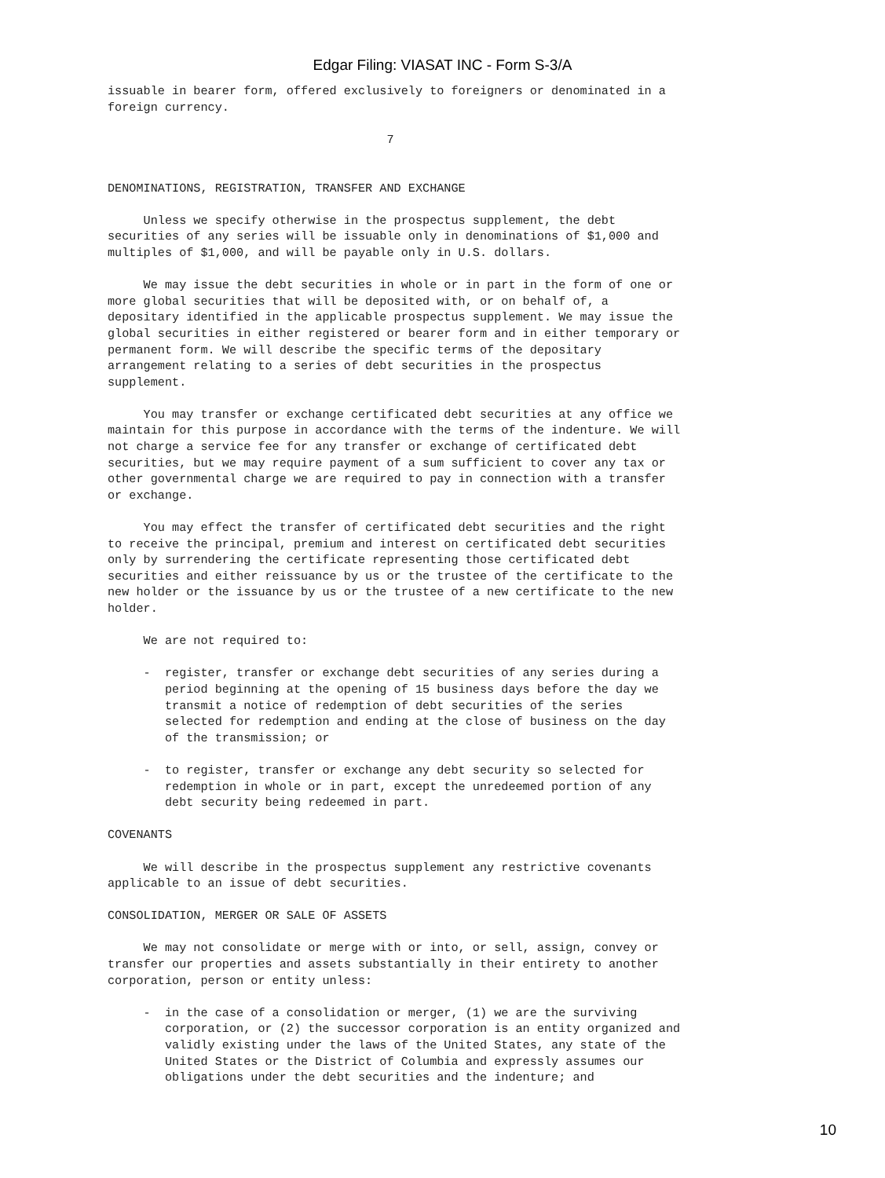Edgar Filing: VIASAT INC - Form S-3/A
issuable in bearer form, offered exclusively to foreigners or denominated in a
foreign currency.

                                       7


DENOMINATIONS, REGISTRATION, TRANSFER AND EXCHANGE

     Unless we specify otherwise in the prospectus supplement, the debt
securities of any series will be issuable only in denominations of $1,000 and
multiples of $1,000, and will be payable only in U.S. dollars.

     We may issue the debt securities in whole or in part in the form of one or
more global securities that will be deposited with, or on behalf of, a
depositary identified in the applicable prospectus supplement. We may issue the
global securities in either registered or bearer form and in either temporary or
permanent form. We will describe the specific terms of the depositary
arrangement relating to a series of debt securities in the prospectus
supplement.

     You may transfer or exchange certificated debt securities at any office we
maintain for this purpose in accordance with the terms of the indenture. We will
not charge a service fee for any transfer or exchange of certificated debt
securities, but we may require payment of a sum sufficient to cover any tax or
other governmental charge we are required to pay in connection with a transfer
or exchange.

     You may effect the transfer of certificated debt securities and the right
to receive the principal, premium and interest on certificated debt securities
only by surrendering the certificate representing those certificated debt
securities and either reissuance by us or the trustee of the certificate to the
new holder or the issuance by us or the trustee of a new certificate to the new
holder.

     We are not required to:

     -  register, transfer or exchange debt securities of any series during a
        period beginning at the opening of 15 business days before the day we
        transmit a notice of redemption of debt securities of the series
        selected for redemption and ending at the close of business on the day
        of the transmission; or

     -  to register, transfer or exchange any debt security so selected for
        redemption in whole or in part, except the unredeemed portion of any
        debt security being redeemed in part.

COVENANTS

     We will describe in the prospectus supplement any restrictive covenants
applicable to an issue of debt securities.

CONSOLIDATION, MERGER OR SALE OF ASSETS

     We may not consolidate or merge with or into, or sell, assign, convey or
transfer our properties and assets substantially in their entirety to another
corporation, person or entity unless:

     -  in the case of a consolidation or merger, (1) we are the surviving
        corporation, or (2) the successor corporation is an entity organized and
        validly existing under the laws of the United States, any state of the
        United States or the District of Columbia and expressly assumes our
        obligations under the debt securities and the indenture; and
10